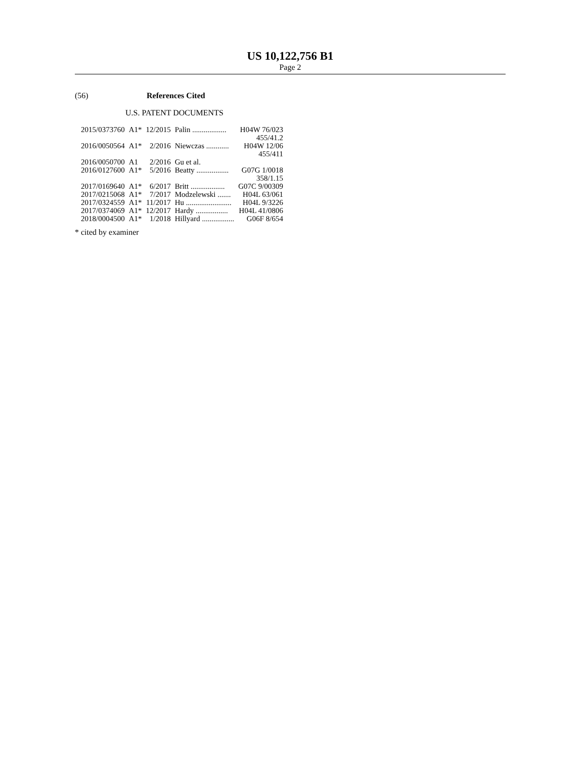US 10,122,756 B1
Page 2
(56) References Cited
U.S. PATENT DOCUMENTS
| 2015/0373760 | A1* | 12/2015 | Palin .................. | H04W 76/023 |
| | | | | 455/41.2 |
| 2016/0050564 | A1* | 2/2016 | Niewczas ............ | H04W 12/06 |
| | | | | 455/411 |
| 2016/0050700 | A1 | 2/2016 | Gu et al. | |
| 2016/0127600 | A1* | 5/2016 | Beatty ................. | G07G 1/0018 |
| | | | | 358/1.15 |
| 2017/0169640 | A1* | 6/2017 | Britt .................. | G07C 9/00309 |
| 2017/0215068 | A1* | 7/2017 | Modzelewski ....... | H04L 63/061 |
| 2017/0324559 | A1* | 11/2017 | Hu ........................ | H04L 9/3226 |
| 2017/0374069 | A1* | 12/2017 | Hardy ................. | H04L 41/0806 |
| 2018/0004500 | A1* | 1/2018 | Hillyard ................. | G06F 8/654 |
* cited by examiner